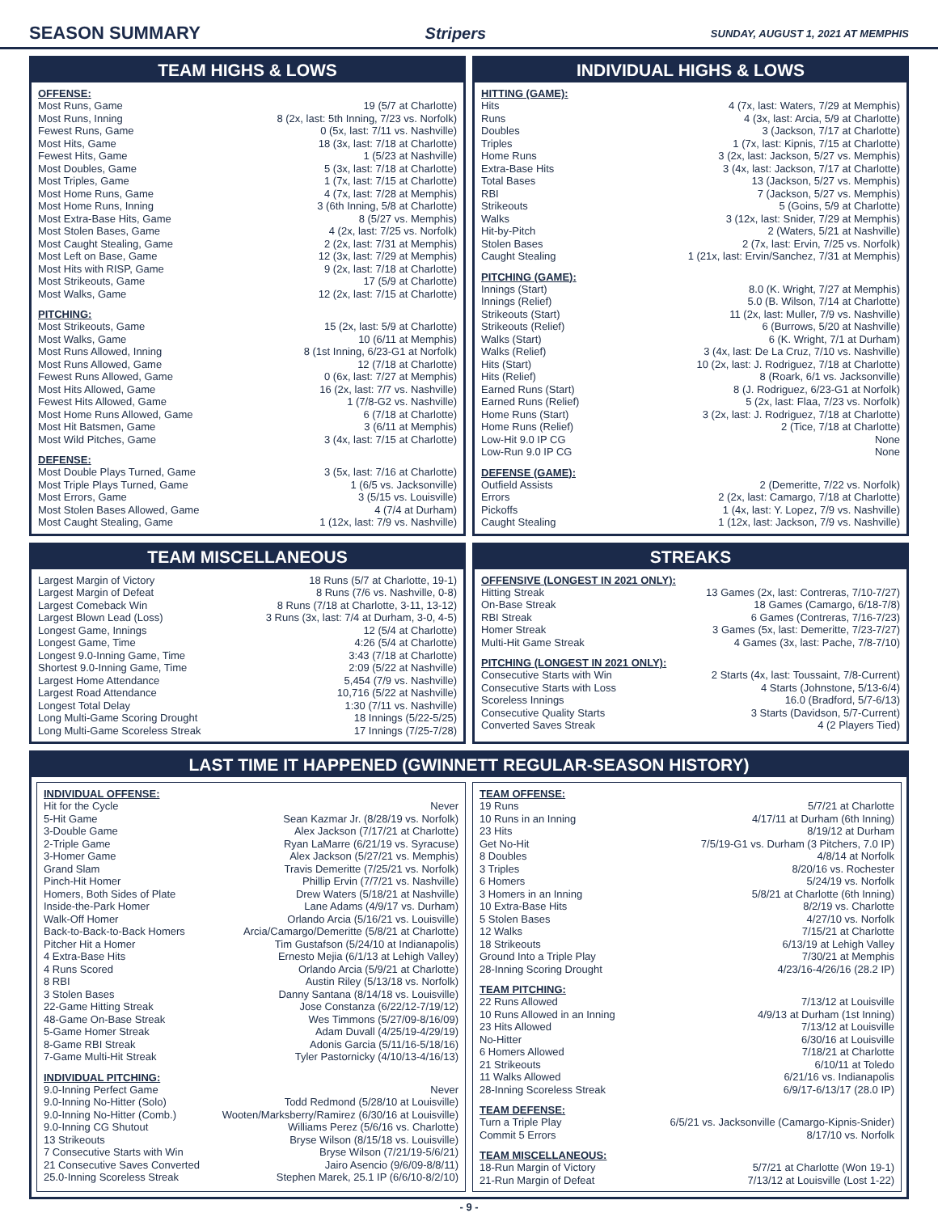SEASON SUMMARY Stripers SUNDAY, AUGUST 1, 2021 AT MEMPHIS
TEAM HIGHS & LOWS
OFFENSE:
| Most Runs, Game | 19 (5/7 at Charlotte) |
| Most Runs, Inning | 8 (2x, last: 5th Inning, 7/23 vs. Norfolk) |
| Fewest Runs, Game | 0 (5x, last: 7/11 vs. Nashville) |
| Most Hits, Game | 18 (3x, last: 7/18 at Charlotte) |
| Fewest Hits, Game | 1 (5/23 at Nashville) |
| Most Doubles, Game | 5 (3x, last: 7/18 at Charlotte) |
| Most Triples, Game | 1 (7x, last: 7/15 at Charlotte) |
| Most Home Runs, Game | 4 (7x, last: 7/28 at Memphis) |
| Most Home Runs, Inning | 3 (6th Inning, 5/8 at Charlotte) |
| Most Extra-Base Hits, Game | 8 (5/27 vs. Memphis) |
| Most Stolen Bases, Game | 4 (2x, last: 7/25 vs. Norfolk) |
| Most Caught Stealing, Game | 2 (2x, last: 7/31 at Memphis) |
| Most Left on Base, Game | 12 (3x, last: 7/29 at Memphis) |
| Most Hits with RISP, Game | 9 (2x, last: 7/18 at Charlotte) |
| Most Strikeouts, Game | 17 (5/9 at Charlotte) |
| Most Walks, Game | 12 (2x, last: 7/15 at Charlotte) |
PITCHING:
| Most Strikeouts, Game | 15 (2x, last: 5/9 at Charlotte) |
| Most Walks, Game | 10 (6/11 at Memphis) |
| Most Runs Allowed, Inning | 8 (1st Inning, 6/23-G1 at Norfolk) |
| Most Runs Allowed, Game | 12 (7/18 at Charlotte) |
| Fewest Runs Allowed, Game | 0 (6x, last: 7/27 at Memphis) |
| Most Hits Allowed, Game | 16 (2x, last: 7/7 vs. Nashville) |
| Fewest Hits Allowed, Game | 1 (7/8-G2 vs. Nashville) |
| Most Home Runs Allowed, Game | 6 (7/18 at Charlotte) |
| Most Hit Batsmen, Game | 3 (6/11 at Memphis) |
| Most Wild Pitches, Game | 3 (4x, last: 7/15 at Charlotte) |
DEFENSE:
| Most Double Plays Turned, Game | 3 (5x, last: 7/16 at Charlotte) |
| Most Triple Plays Turned, Game | 1 (6/5 vs. Jacksonville) |
| Most Errors, Game | 3 (5/15 vs. Louisville) |
| Most Stolen Bases Allowed, Game | 4 (7/4 at Durham) |
| Most Caught Stealing, Game | 1 (12x, last: 7/9 vs. Nashville) |
INDIVIDUAL HIGHS & LOWS
HITTING (GAME):
| Hits | 4 (7x, last: Waters, 7/29 at Memphis) |
| Runs | 4 (3x, last: Arcia, 5/9 at Charlotte) |
| Doubles | 3 (Jackson, 7/17 at Charlotte) |
| Triples | 1 (7x, last: Kipnis, 7/15 at Charlotte) |
| Home Runs | 3 (2x, last: Jackson, 5/27 vs. Memphis) |
| Extra-Base Hits | 3 (4x, last: Jackson, 7/17 at Charlotte) |
| Total Bases | 13 (Jackson, 5/27 vs. Memphis) |
| RBI | 7 (Jackson, 5/27 vs. Memphis) |
| Strikeouts | 5 (Goins, 5/9 at Charlotte) |
| Walks | 3 (12x, last: Snider, 7/29 at Memphis) |
| Hit-by-Pitch | 2 (Waters, 5/21 at Nashville) |
| Stolen Bases | 2 (7x, last: Ervin, 7/25 vs. Norfolk) |
| Caught Stealing | 1 (21x, last: Ervin/Sanchez, 7/31 at Memphis) |
PITCHING (GAME):
| Innings (Start) | 8.0 (K. Wright, 7/27 at Memphis) |
| Innings (Relief) | 5.0 (B. Wilson, 7/14 at Charlotte) |
| Strikeouts (Start) | 11 (2x, last: Muller, 7/9 vs. Nashville) |
| Strikeouts (Relief) | 6 (Burrows, 5/20 at Nashville) |
| Walks (Start) | 6 (K. Wright, 7/1 at Durham) |
| Walks (Relief) | 3 (4x, last: De La Cruz, 7/10 vs. Nashville) |
| Hits (Start) | 10 (2x, last: J. Rodriguez, 7/18 at Charlotte) |
| Hits (Relief) | 8 (Roark, 6/1 vs. Jacksonville) |
| Earned Runs (Start) | 8 (J. Rodriguez, 6/23-G1 at Norfolk) |
| Earned Runs (Relief) | 5 (2x, last: Flaa, 7/23 vs. Norfolk) |
| Home Runs (Start) | 3 (2x, last: J. Rodriguez, 7/18 at Charlotte) |
| Home Runs (Relief) | 2 (Tice, 7/18 at Charlotte) |
| Low-Hit 9.0 IP CG | None |
| Low-Run 9.0 IP CG | None |
DEFENSE (GAME):
| Outfield Assists | 2 (Demeritte, 7/22 vs. Norfolk) |
| Errors | 2 (2x, last: Camargo, 7/18 at Charlotte) |
| Pickoffs | 1 (4x, last: Y. Lopez, 7/9 vs. Nashville) |
| Caught Stealing | 1 (12x, last: Jackson, 7/9 vs. Nashville) |
TEAM MISCELLANEOUS
| Largest Margin of Victory | 18 Runs (5/7 at Charlotte, 19-1) |
| Largest Margin of Defeat | 8 Runs (7/6 vs. Nashville, 0-8) |
| Largest Comeback Win | 8 Runs (7/18 at Charlotte, 3-11, 13-12) |
| Largest Blown Lead (Loss) | 3 Runs (3x, last: 7/4 at Durham, 3-0, 4-5) |
| Longest Game, Innings | 12 (5/4 at Charlotte) |
| Longest Game, Time | 4:26 (5/4 at Charlotte) |
| Longest 9.0-Inning Game, Time | 3:43 (7/18 at Charlotte) |
| Shortest 9.0-Inning Game, Time | 2:09 (5/22 at Nashville) |
| Largest Home Attendance | 5,454 (7/9 vs. Nashville) |
| Largest Road Attendance | 10,716 (5/22 at Nashville) |
| Longest Total Delay | 1:30 (7/11 vs. Nashville) |
| Long Multi-Game Scoring Drought | 18 Innings (5/22-5/25) |
| Long Multi-Game Scoreless Streak | 17 Innings (7/25-7/28) |
STREAKS
OFFENSIVE (LONGEST IN 2021 ONLY):
| Hitting Streak | 13 Games (2x, last: Contreras, 7/10-7/27) |
| On-Base Streak | 18 Games (Camargo, 6/18-7/8) |
| RBI Streak | 6 Games (Contreras, 7/16-7/23) |
| Homer Streak | 3 Games (5x, last: Demeritte, 7/23-7/27) |
| Multi-Hit Game Streak | 4 Games (3x, last: Pache, 7/8-7/10) |
PITCHING (LONGEST IN 2021 ONLY):
| Consecutive Starts with Win | 2 Starts (4x, last: Toussaint, 7/8-Current) |
| Consecutive Starts with Loss | 4 Starts (Johnstone, 5/13-6/4) |
| Scoreless Innings | 16.0 (Bradford, 5/7-6/13) |
| Consecutive Quality Starts | 3 Starts (Davidson, 5/7-Current) |
| Converted Saves Streak | 4 (2 Players Tied) |
LAST TIME IT HAPPENED (GWINNETT REGULAR-SEASON HISTORY)
INDIVIDUAL OFFENSE:
| Hit for the Cycle | Never |
| 5-Hit Game | Sean Kazmar Jr. (8/28/19 vs. Norfolk) |
| 3-Double Game | Alex Jackson (7/17/21 at Charlotte) |
| 2-Triple Game | Ryan LaMarre (6/21/19 vs. Syracuse) |
| 3-Homer Game | Alex Jackson (5/27/21 vs. Memphis) |
| Grand Slam | Travis Demeritte (7/25/21 vs. Norfolk) |
| Pinch-Hit Homer | Phillip Ervin (7/7/21 vs. Nashville) |
| Homers, Both Sides of Plate | Drew Waters (5/18/21 at Nashville) |
| Inside-the-Park Homer | Lane Adams (4/9/17 vs. Durham) |
| Walk-Off Homer | Orlando Arcia (5/16/21 vs. Louisville) |
| Back-to-Back-to-Back Homers | Arcia/Camargo/Demeritte (5/8/21 at Charlotte) |
| Pitcher Hit a Homer | Tim Gustafson (5/24/10 at Indianapolis) |
| 4 Extra-Base Hits | Ernesto Mejia (6/1/13 at Lehigh Valley) |
| 4 Runs Scored | Orlando Arcia (5/9/21 at Charlotte) |
| 8 RBI | Austin Riley (5/13/18 vs. Norfolk) |
| 3 Stolen Bases | Danny Santana (8/14/18 vs. Louisville) |
| 22-Game Hitting Streak | Jose Constanza (6/22/12-7/19/12) |
| 48-Game On-Base Streak | Wes Timmons (5/27/09-8/16/09) |
| 5-Game Homer Streak | Adam Duvall (4/25/19-4/29/19) |
| 8-Game RBI Streak | Adonis Garcia (5/11/16-5/18/16) |
| 7-Game Multi-Hit Streak | Tyler Pastornicky (4/10/13-4/16/13) |
INDIVIDUAL PITCHING:
| 9.0-Inning Perfect Game | Never |
| 9.0-Inning No-Hitter (Solo) | Todd Redmond (5/28/10 at Louisville) |
| 9.0-Inning No-Hitter (Comb.) | Wooten/Marksberry/Ramirez (6/30/16 at Louisville) |
| 9.0-Inning CG Shutout | Williams Perez (5/6/16 vs. Charlotte) |
| 13 Strikeouts | Bryse Wilson (8/15/18 vs. Louisville) |
| 7 Consecutive Starts with Win | Bryse Wilson (7/21/19-5/6/21) |
| 21 Consecutive Saves Converted | Jairo Asencio (9/6/09-8/8/11) |
| 25.0-Inning Scoreless Streak | Stephen Marek, 25.1 IP (6/6/10-8/2/10) |
TEAM OFFENSE:
| 19 Runs | 5/7/21 at Charlotte |
| 10 Runs in an Inning | 4/17/11 at Durham (6th Inning) |
| 23 Hits | 8/19/12 at Durham |
| Get No-Hit | 7/5/19-G1 vs. Durham (3 Pitchers, 7.0 IP) |
| 8 Doubles | 4/8/14 at Norfolk |
| 3 Triples | 8/20/16 vs. Rochester |
| 6 Homers | 5/24/19 vs. Norfolk |
| 3 Homers in an Inning | 5/8/21 at Charlotte (6th Inning) |
| 10 Extra-Base Hits | 8/2/19 vs. Charlotte |
| 5 Stolen Bases | 4/27/10 vs. Norfolk |
| 12 Walks | 7/15/21 at Charlotte |
| 18 Strikeouts | 6/13/19 at Lehigh Valley |
| Ground Into a Triple Play | 7/30/21 at Memphis |
| 28-Inning Scoring Drought | 4/23/16-4/26/16 (28.2 IP) |
TEAM PITCHING:
| 22 Runs Allowed | 7/13/12 at Louisville |
| 10 Runs Allowed in an Inning | 4/9/13 at Durham (1st Inning) |
| 23 Hits Allowed | 7/13/12 at Louisville |
| No-Hitter | 6/30/16 at Louisville |
| 6 Homers Allowed | 7/18/21 at Charlotte |
| 21 Strikeouts | 6/10/11 at Toledo |
| 11 Walks Allowed | 6/21/16 vs. Indianapolis |
| 28-Inning Scoreless Streak | 6/9/17-6/13/17 (28.0 IP) |
TEAM DEFENSE:
| Turn a Triple Play | 6/5/21 vs. Jacksonville (Camargo-Kipnis-Snider) |
| Commit 5 Errors | 8/17/10 vs. Norfolk |
TEAM MISCELLANEOUS:
| 18-Run Margin of Victory | 5/7/21 at Charlotte (Won 19-1) |
| 21-Run Margin of Defeat | 7/13/12 at Louisville (Lost 1-22) |
- 9 -